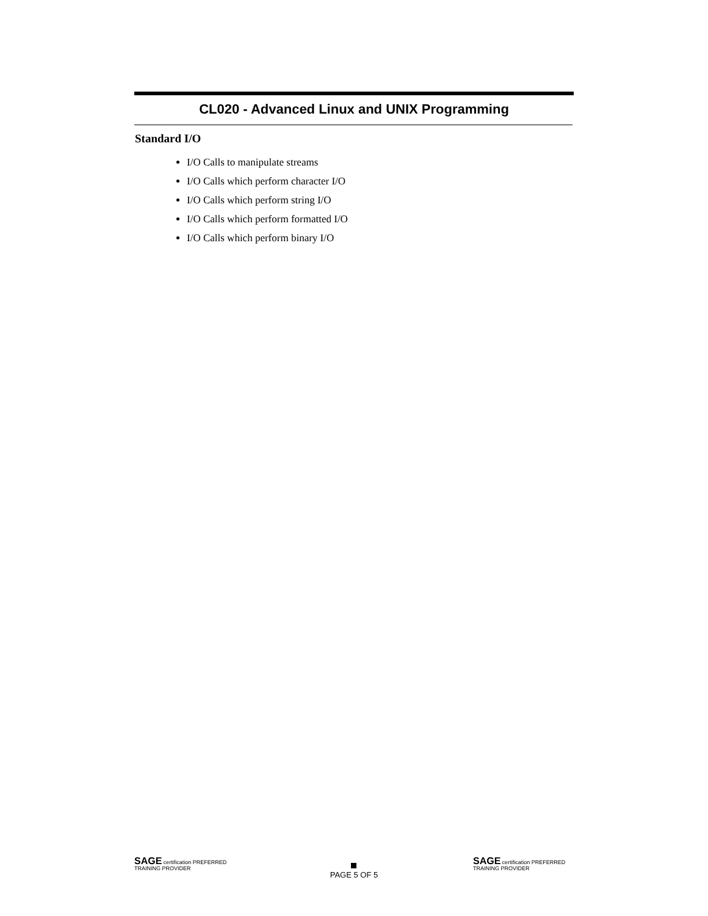CL020 - Advanced Linux and UNIX Programming
Standard I/O
I/O Calls to manipulate streams
I/O Calls which perform character I/O
I/O Calls which perform string I/O
I/O Calls which perform formatted I/O
I/O Calls which perform binary I/O
SAGE certification PREFERRED TRAINING PROVIDER
PAGE 5 OF 5
SAGE certification PREFERRED TRAINING PROVIDER